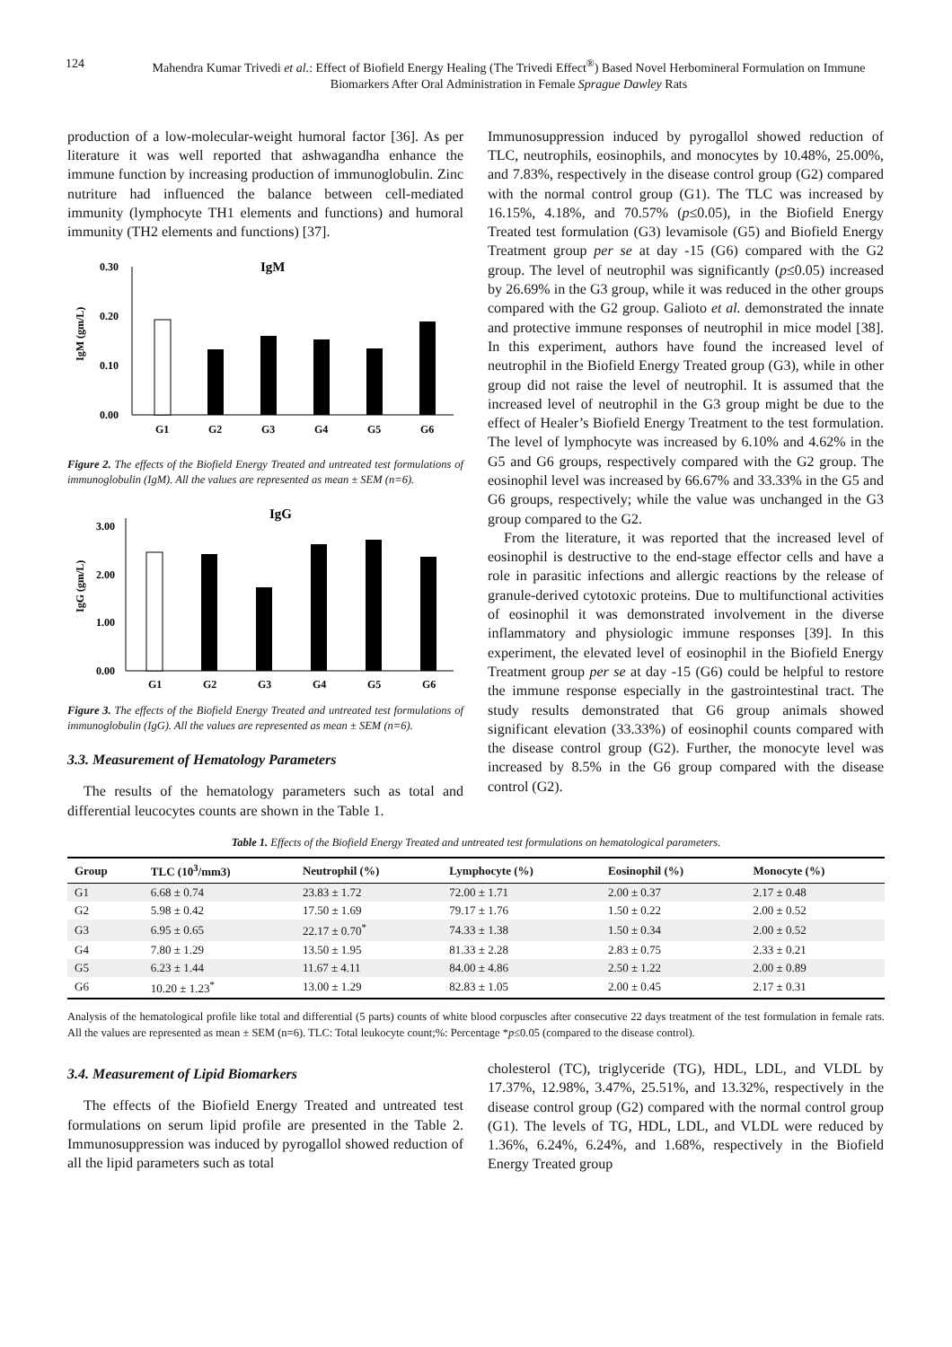124 Mahendra Kumar Trivedi et al.: Effect of Biofield Energy Healing (The Trivedi Effect<sup>®</sup>) Based Novel Herbomineral Formulation on Immune Biomarkers After Oral Administration in Female Sprague Dawley Rats
production of a low-molecular-weight humoral factor [36]. As per literature it was well reported that ashwagandha enhance the immune function by increasing production of immunoglobulin. Zinc nutriture had influenced the balance between cell-mediated immunity (lymphocyte TH1 elements and functions) and humoral immunity (TH2 elements and functions) [37].
IgM
IgM (gm/L)
0.30
0.20
0.10
0.00
G1
G2
G3
G4
G5
G6
Figure 2. The effects of the Biofield Energy Treated and untreated test formulations of immunoglobulin (IgM). All the values are represented as mean ± SEM (n=6).
IgG
IgG (gm/L)
3.00
2.00
1.00
0.00
G1
G2
G3
G4
G5
G6
Figure 3. The effects of the Biofield Energy Treated and untreated test formulations of immunoglobulin (IgG). All the values are represented as mean ± SEM (n=6).
3.3. Measurement of Hematology Parameters
The results of the hematology parameters such as total and differential leucocytes counts are shown in the Table 1.
Immunosuppression induced by pyrogallol showed reduction of TLC, neutrophils, eosinophils, and monocytes by 10.48%, 25.00%, and 7.83%, respectively in the disease control group (G2) compared with the normal control group (G1). The TLC was increased by 16.15%, 4.18%, and 70.57% (p≤0.05), in the Biofield Energy Treated test formulation (G3) levamisole (G5) and Biofield Energy Treatment group per se at day -15 (G6) compared with the G2 group. The level of neutrophil was significantly (p≤0.05) increased by 26.69% in the G3 group, while it was reduced in the other groups compared with the G2 group. Galioto et al. demonstrated the innate and protective immune responses of neutrophil in mice model [38]. In this experiment, authors have found the increased level of neutrophil in the Biofield Energy Treated group (G3), while in other group did not raise the level of neutrophil. It is assumed that the increased level of neutrophil in the G3 group might be due to the effect of Healer’s Biofield Energy Treatment to the test formulation. The level of lymphocyte was increased by 6.10% and 4.62% in the G5 and G6 groups, respectively compared with the G2 group. The eosinophil level was increased by 66.67% and 33.33% in the G5 and G6 groups, respectively; while the value was unchanged in the G3 group compared to the G2.
From the literature, it was reported that the increased level of eosinophil is destructive to the end-stage effector cells and have a role in parasitic infections and allergic reactions by the release of granule-derived cytotoxic proteins. Due to multifunctional activities of eosinophil it was demonstrated involvement in the diverse inflammatory and physiologic immune responses [39]. In this experiment, the elevated level of eosinophil in the Biofield Energy Treatment group per se at day -15 (G6) could be helpful to restore the immune response especially in the gastrointestinal tract. The study results demonstrated that G6 group animals showed significant elevation (33.33%) of eosinophil counts compared with the disease control group (G2). Further, the monocyte level was increased by 8.5% in the G6 group compared with the disease control (G2).
Table 1. Effects of the Biofield Energy Treated and untreated test formulations on hematological parameters.
| Group | TLC (10<sup>3</sup>/mm3) | Neutrophil (%) | Lymphocyte (%) | Eosinophil (%) | Monocyte (%) |
| --- | --- | --- | --- | --- | --- |
| G1 | 6.68 ± 0.74 | 23.83 ± 1.72 | 72.00 ± 1.71 | 2.00 ± 0.37 | 2.17 ± 0.48 |
| G2 | 5.98 ± 0.42 | 17.50 ± 1.69 | 79.17 ± 1.76 | 1.50 ± 0.22 | 2.00 ± 0.52 |
| G3 | 6.95 ± 0.65 | 22.17 ± 0.70<sup>*</sup> | 74.33 ± 1.38 | 1.50 ± 0.34 | 2.00 ± 0.52 |
| G4 | 7.80 ± 1.29 | 13.50 ± 1.95 | 81.33 ± 2.28 | 2.83 ± 0.75 | 2.33 ± 0.21 |
| G5 | 6.23 ± 1.44 | 11.67 ± 4.11 | 84.00 ± 4.86 | 2.50 ± 1.22 | 2.00 ± 0.89 |
| G6 | 10.20 ± 1.23<sup>*</sup> | 13.00 ± 1.29 | 82.83 ± 1.05 | 2.00 ± 0.45 | 2.17 ± 0.31 |
Analysis of the hematological profile like total and differential (5 parts) counts of white blood corpuscles after consecutive 22 days treatment of the test formulation in female rats. All the values are represented as mean ± SEM (n=6). TLC: Total leukocyte count;%: Percentage *p≤0.05 (compared to the disease control).
3.4. Measurement of Lipid Biomarkers
The effects of the Biofield Energy Treated and untreated test formulations on serum lipid profile are presented in the Table 2. Immunosuppression was induced by pyrogallol showed reduction of all the lipid parameters such as total
cholesterol (TC), triglyceride (TG), HDL, LDL, and VLDL by 17.37%, 12.98%, 3.47%, 25.51%, and 13.32%, respectively in the disease control group (G2) compared with the normal control group (G1). The levels of TG, HDL, LDL, and VLDL were reduced by 1.36%, 6.24%, 6.24%, and 1.68%, respectively in the Biofield Energy Treated group